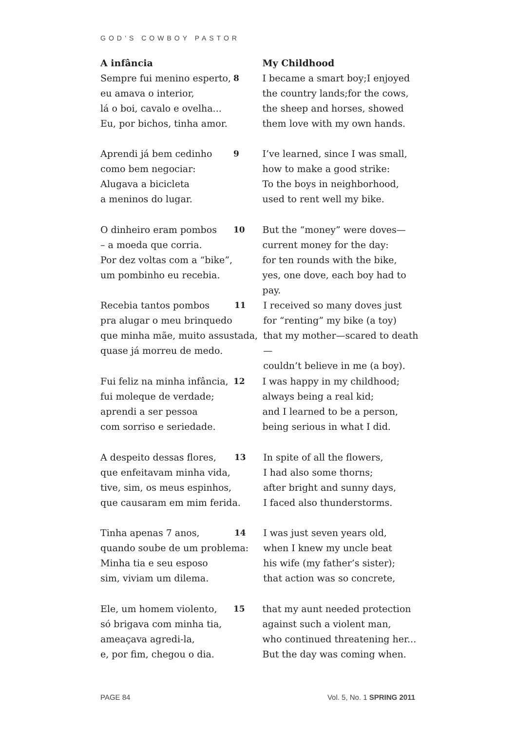GOD’S COWBOY PASTOR
A infância My Childhood
Sempre fui menino esperto,
eu amava o interior,
lá o boi, cavalo e ovelha...
Eu, por bichos, tinha amor.
8 I became a smart boy;I enjoyed
the country lands;for the cows,
the sheep and horses, showed
them love with my own hands.
Aprendi já bem cedinho
como bem negociar:
Alugava a bicicleta
a meninos do lugar.
9 I’ve learned, since I was small,
how to make a good strike:
To the boys in neighborhood,
used to rent well my bike.
O dinheiro eram pombos
– a moeda que corria.
Por dez voltas com a “bike”,
um pombinho eu recebia.
10 But the “money” were doves—
current money for the day:
for ten rounds with the bike,
yes, one dove, each boy had to pay.
Recebia tantos pombos
pra alugar o meu brinquedo
que minha mãe, muito assustada,
quase já morreu de medo.
11 I received so many doves just
for “renting” my bike (a toy)
that my mother—scared to death—
couldn’t believe in me (a boy).
Fui feliz na minha infância,
fui moleque de verdade;
aprendi a ser pessoa
com sorriso e seriedade.
12 I was happy in my childhood;
always being a real kid;
and I learned to be a person,
being serious in what I did.
A despeito dessas flores,
que enfeitavam minha vida,
tive, sim, os meus espinhos,
que causaram em mim ferida.
13 In spite of all the flowers,
I had also some thorns;
after bright and sunny days,
I faced also thunderstorms.
Tinha apenas 7 anos,
quando soube de um problema:
Minha tia e seu esposo
sim, viviam um dilema.
14 I was just seven years old,
when I knew my uncle beat
his wife (my father’s sister);
that action was so concrete,
Ele, um homem violento,
só brigava com minha tia,
ameaçava agredi-la,
e, por fim, chegou o dia.
15 that my aunt needed protection
against such a violent man,
who continued threatening her...
But the day was coming when.
PAGE 84 Vol. 5, No. 1 SPRING 2011